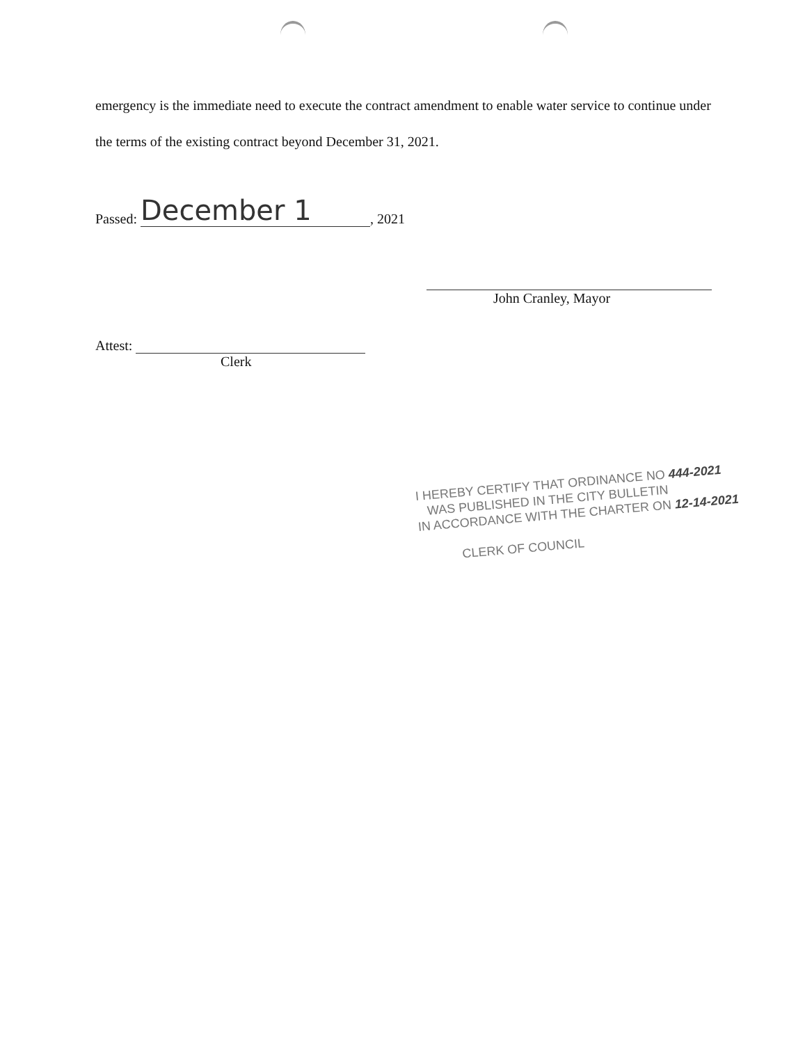emergency is the immediate need to execute the contract amendment to enable water service to continue under the terms of the existing contract beyond December 31, 2021.
Passed: December 1, 2021
John Cranley, Mayor
Attest:
Clerk
I HEREBY CERTIFY THAT ORDINANCE NO 444-2021
WAS PUBLISHED IN THE CITY BULLETIN
IN ACCORDANCE WITH THE CHARTER ON 12-14-2021
CLERK OF COUNCIL